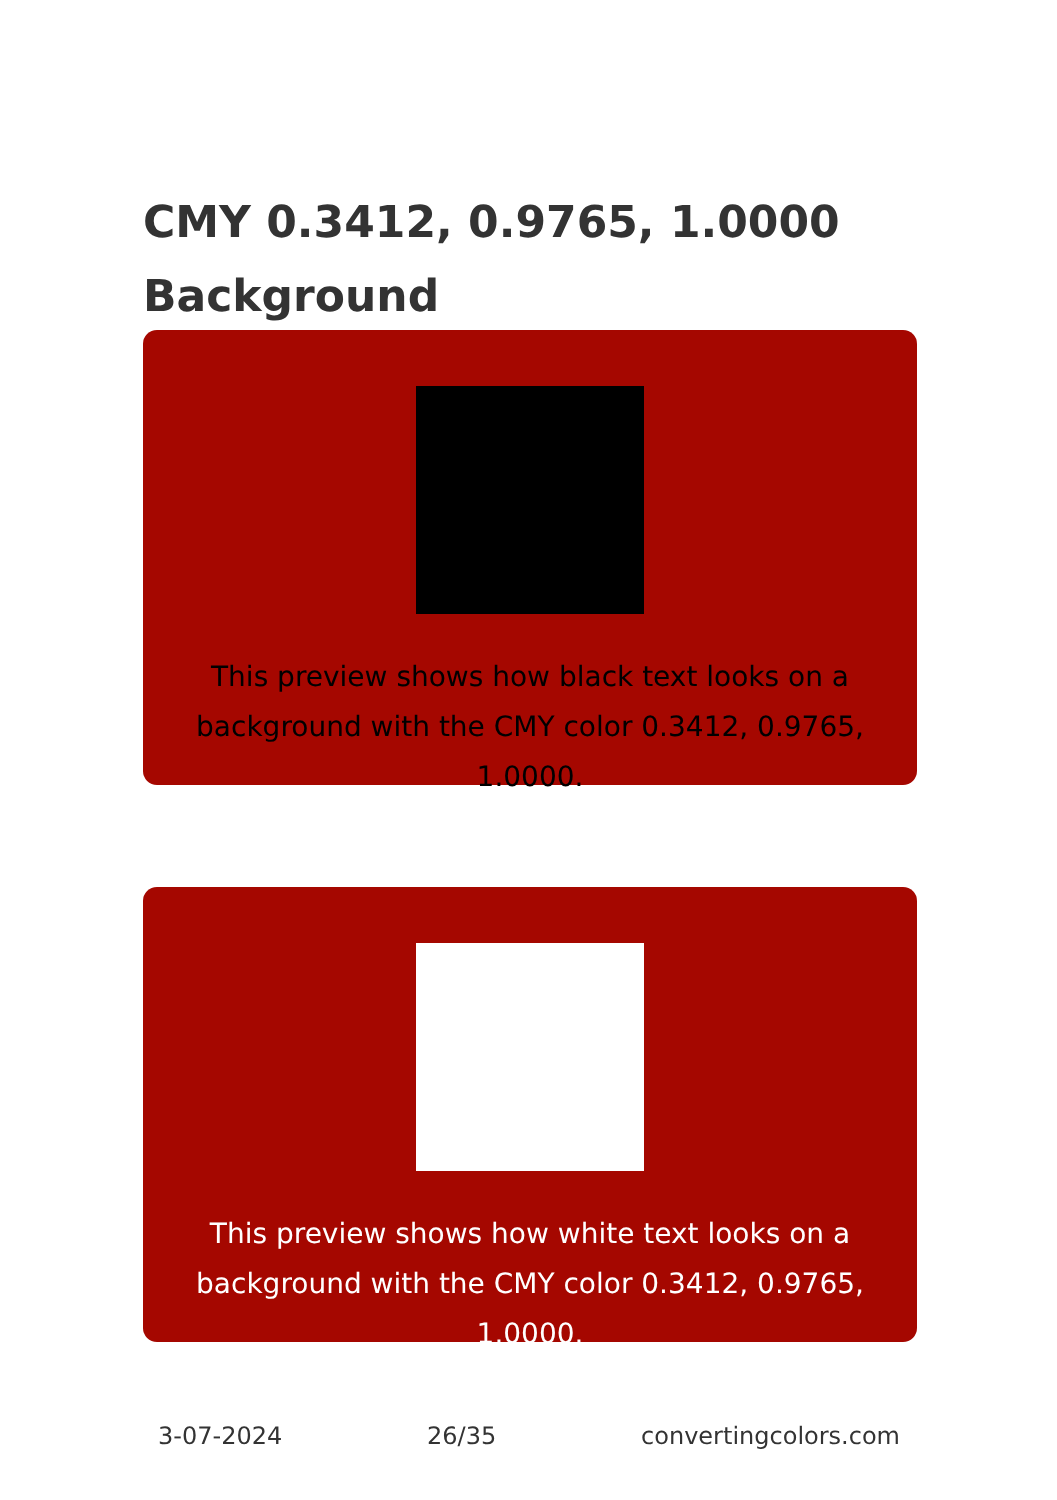CMY 0.3412, 0.9765, 1.0000
Background
This preview shows how black text looks on a background with the CMY color 0.3412, 0.9765, 1.0000.
This preview shows how white text looks on a background with the CMY color 0.3412, 0.9765, 1.0000.
3-07-2024 26/35 convertingcolors.com